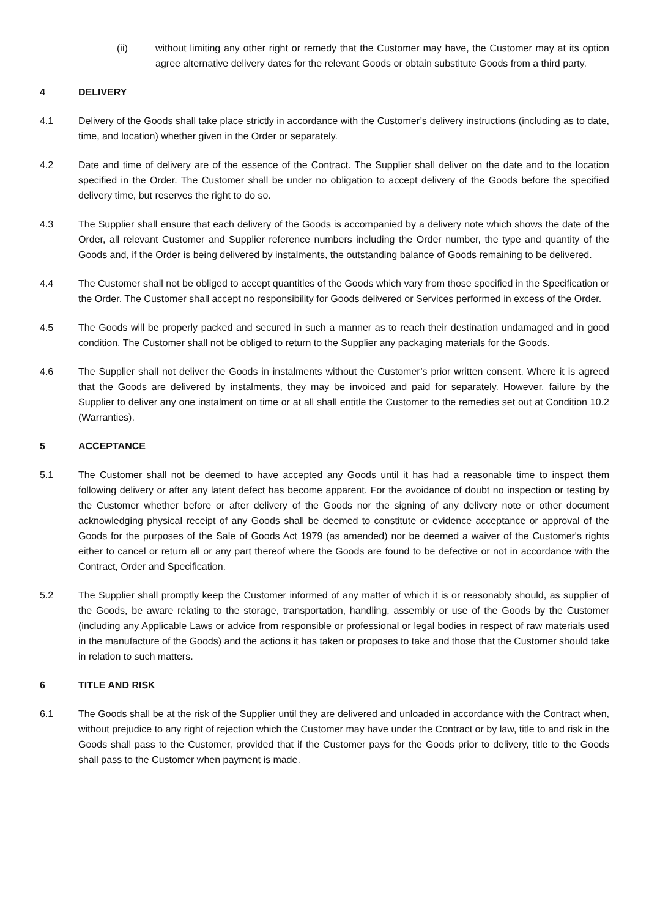(ii) without limiting any other right or remedy that the Customer may have, the Customer may at its option agree alternative delivery dates for the relevant Goods or obtain substitute Goods from a third party.
4 DELIVERY
4.1 Delivery of the Goods shall take place strictly in accordance with the Customer’s delivery instructions (including as to date, time, and location) whether given in the Order or separately.
4.2 Date and time of delivery are of the essence of the Contract. The Supplier shall deliver on the date and to the location specified in the Order. The Customer shall be under no obligation to accept delivery of the Goods before the specified delivery time, but reserves the right to do so.
4.3 The Supplier shall ensure that each delivery of the Goods is accompanied by a delivery note which shows the date of the Order, all relevant Customer and Supplier reference numbers including the Order number, the type and quantity of the Goods and, if the Order is being delivered by instalments, the outstanding balance of Goods remaining to be delivered.
4.4 The Customer shall not be obliged to accept quantities of the Goods which vary from those specified in the Specification or the Order. The Customer shall accept no responsibility for Goods delivered or Services performed in excess of the Order.
4.5 The Goods will be properly packed and secured in such a manner as to reach their destination undamaged and in good condition. The Customer shall not be obliged to return to the Supplier any packaging materials for the Goods.
4.6 The Supplier shall not deliver the Goods in instalments without the Customer’s prior written consent. Where it is agreed that the Goods are delivered by instalments, they may be invoiced and paid for separately. However, failure by the Supplier to deliver any one instalment on time or at all shall entitle the Customer to the remedies set out at Condition 10.2 (Warranties).
5 ACCEPTANCE
5.1 The Customer shall not be deemed to have accepted any Goods until it has had a reasonable time to inspect them following delivery or after any latent defect has become apparent. For the avoidance of doubt no inspection or testing by the Customer whether before or after delivery of the Goods nor the signing of any delivery note or other document acknowledging physical receipt of any Goods shall be deemed to constitute or evidence acceptance or approval of the Goods for the purposes of the Sale of Goods Act 1979 (as amended) nor be deemed a waiver of the Customer's rights either to cancel or return all or any part thereof where the Goods are found to be defective or not in accordance with the Contract, Order and Specification.
5.2 The Supplier shall promptly keep the Customer informed of any matter of which it is or reasonably should, as supplier of the Goods, be aware relating to the storage, transportation, handling, assembly or use of the Goods by the Customer (including any Applicable Laws or advice from responsible or professional or legal bodies in respect of raw materials used in the manufacture of the Goods) and the actions it has taken or proposes to take and those that the Customer should take in relation to such matters.
6 TITLE AND RISK
6.1 The Goods shall be at the risk of the Supplier until they are delivered and unloaded in accordance with the Contract when, without prejudice to any right of rejection which the Customer may have under the Contract or by law, title to and risk in the Goods shall pass to the Customer, provided that if the Customer pays for the Goods prior to delivery, title to the Goods shall pass to the Customer when payment is made.